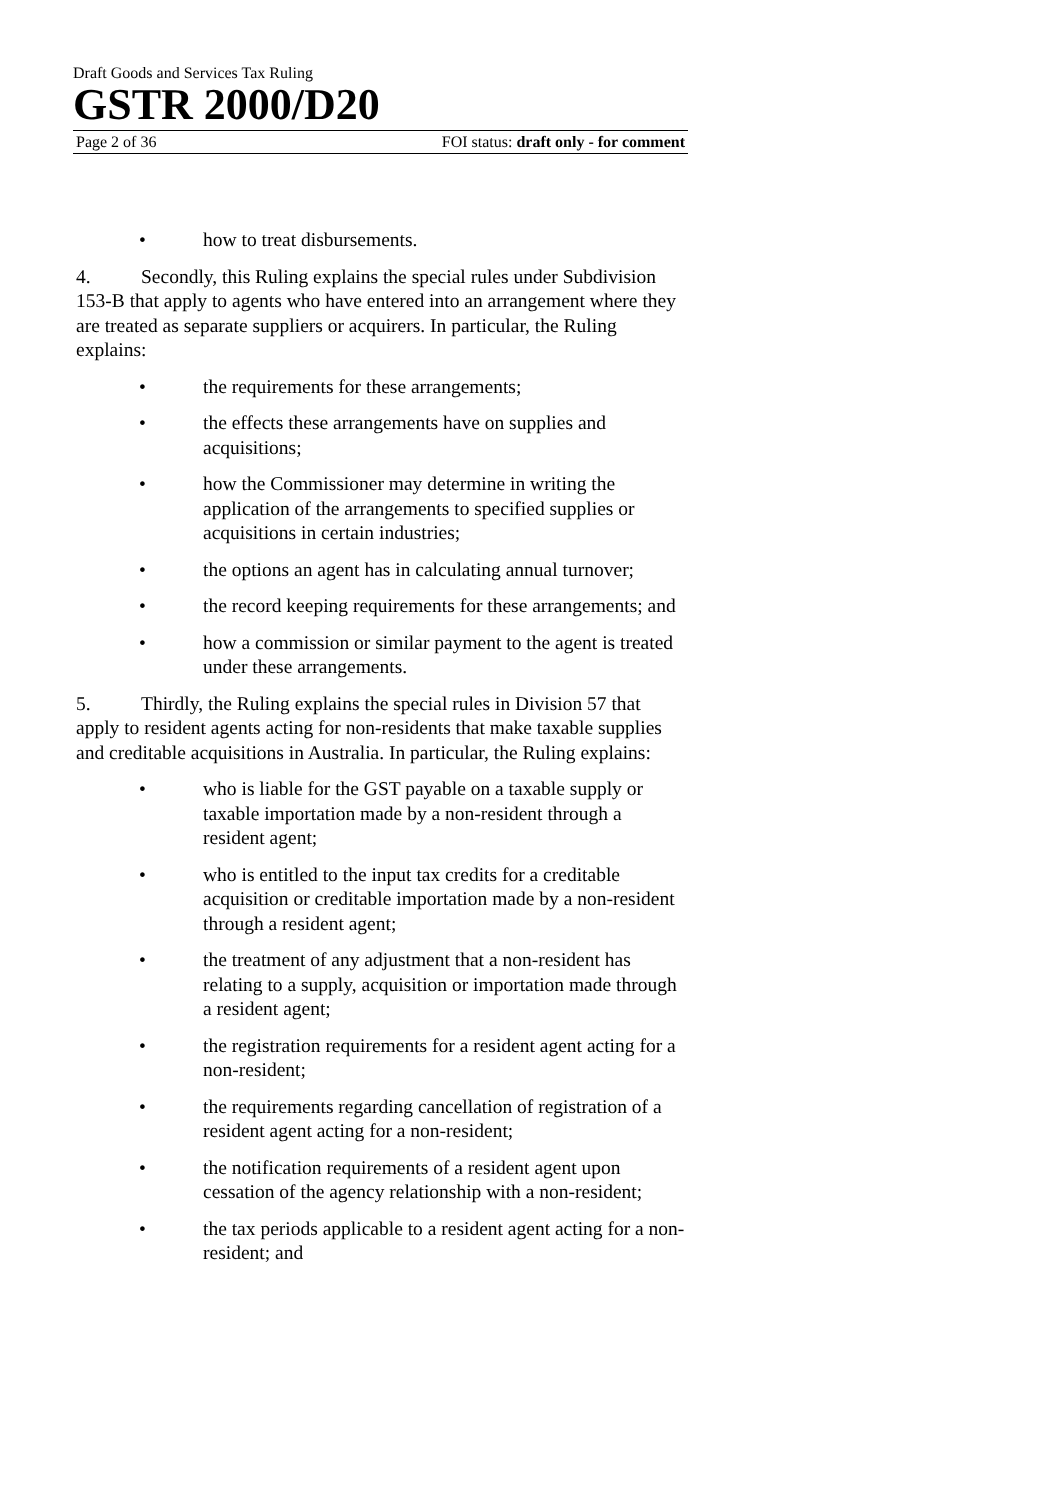Draft Goods and Services Tax Ruling
GSTR 2000/D20
Page 2 of 36 FOI status: draft only - for comment
• how to treat disbursements.
4. Secondly, this Ruling explains the special rules under Subdivision 153-B that apply to agents who have entered into an arrangement where they are treated as separate suppliers or acquirers. In particular, the Ruling explains:
• the requirements for these arrangements;
• the effects these arrangements have on supplies and acquisitions;
• how the Commissioner may determine in writing the application of the arrangements to specified supplies or acquisitions in certain industries;
• the options an agent has in calculating annual turnover;
• the record keeping requirements for these arrangements; and
• how a commission or similar payment to the agent is treated under these arrangements.
5. Thirdly, the Ruling explains the special rules in Division 57 that apply to resident agents acting for non-residents that make taxable supplies and creditable acquisitions in Australia. In particular, the Ruling explains:
• who is liable for the GST payable on a taxable supply or taxable importation made by a non-resident through a resident agent;
• who is entitled to the input tax credits for a creditable acquisition or creditable importation made by a non-resident through a resident agent;
• the treatment of any adjustment that a non-resident has relating to a supply, acquisition or importation made through a resident agent;
• the registration requirements for a resident agent acting for a non-resident;
• the requirements regarding cancellation of registration of a resident agent acting for a non-resident;
• the notification requirements of a resident agent upon cessation of the agency relationship with a non-resident;
• the tax periods applicable to a resident agent acting for a non-resident; and